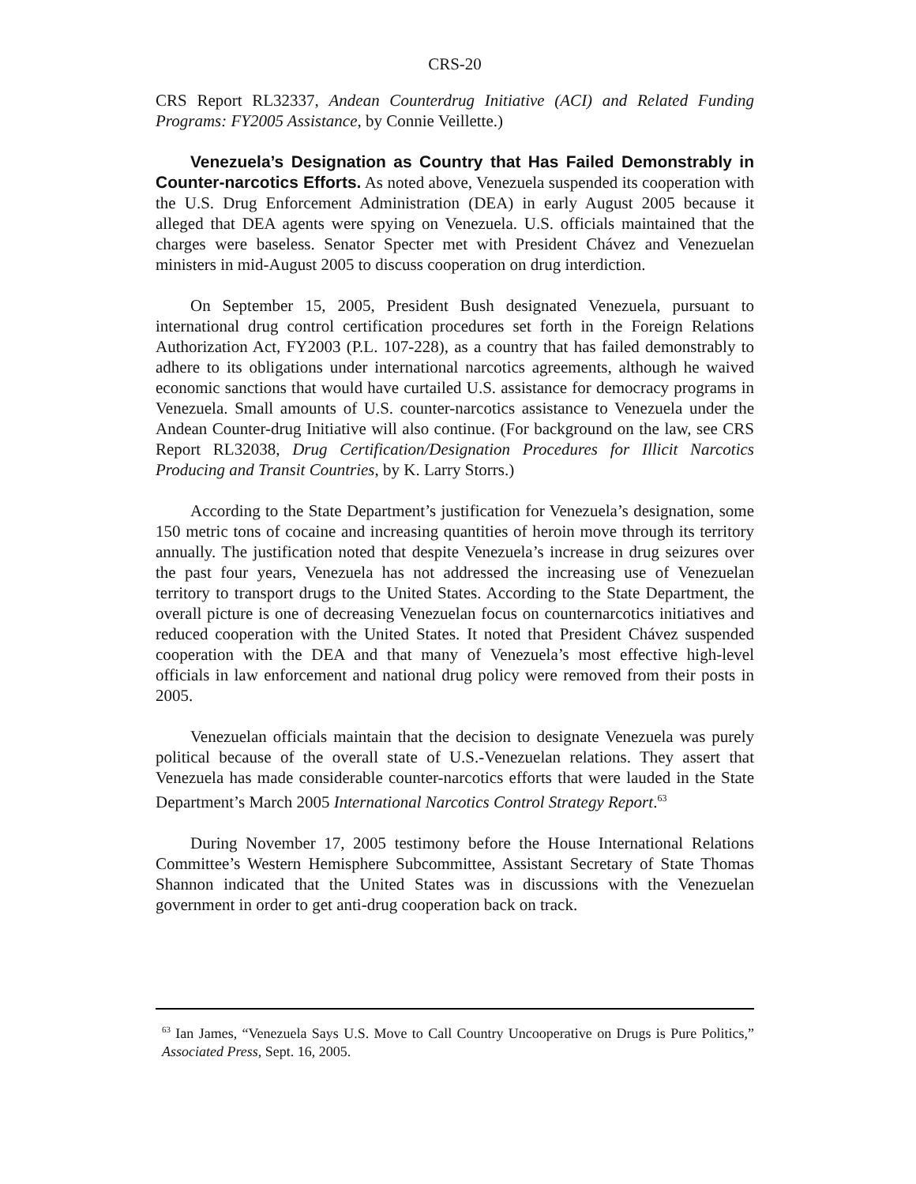CRS-20
CRS Report RL32337, Andean Counterdrug Initiative (ACI) and Related Funding Programs: FY2005 Assistance, by Connie Veillette.)
Venezuela’s Designation as Country that Has Failed Demonstrably in Counter-narcotics Efforts. As noted above, Venezuela suspended its cooperation with the U.S. Drug Enforcement Administration (DEA) in early August 2005 because it alleged that DEA agents were spying on Venezuela. U.S. officials maintained that the charges were baseless. Senator Specter met with President Chávez and Venezuelan ministers in mid-August 2005 to discuss cooperation on drug interdiction.
On September 15, 2005, President Bush designated Venezuela, pursuant to international drug control certification procedures set forth in the Foreign Relations Authorization Act, FY2003 (P.L. 107-228), as a country that has failed demonstrably to adhere to its obligations under international narcotics agreements, although he waived economic sanctions that would have curtailed U.S. assistance for democracy programs in Venezuela. Small amounts of U.S. counter-narcotics assistance to Venezuela under the Andean Counter-drug Initiative will also continue. (For background on the law, see CRS Report RL32038, Drug Certification/Designation Procedures for Illicit Narcotics Producing and Transit Countries, by K. Larry Storrs.)
According to the State Department’s justification for Venezuela’s designation, some 150 metric tons of cocaine and increasing quantities of heroin move through its territory annually. The justification noted that despite Venezuela’s increase in drug seizures over the past four years, Venezuela has not addressed the increasing use of Venezuelan territory to transport drugs to the United States. According to the State Department, the overall picture is one of decreasing Venezuelan focus on counternarcotics initiatives and reduced cooperation with the United States. It noted that President Chávez suspended cooperation with the DEA and that many of Venezuela’s most effective high-level officials in law enforcement and national drug policy were removed from their posts in 2005.
Venezuelan officials maintain that the decision to designate Venezuela was purely political because of the overall state of U.S.-Venezuelan relations. They assert that Venezuela has made considerable counter-narcotics efforts that were lauded in the State Department’s March 2005 International Narcotics Control Strategy Report.<sup>63</sup>
During November 17, 2005 testimony before the House International Relations Committee’s Western Hemisphere Subcommittee, Assistant Secretary of State Thomas Shannon indicated that the United States was in discussions with the Venezuelan government in order to get anti-drug cooperation back on track.
<sup>63</sup> Ian James, “Venezuela Says U.S. Move to Call Country Uncooperative on Drugs is Pure Politics,” Associated Press, Sept. 16, 2005.